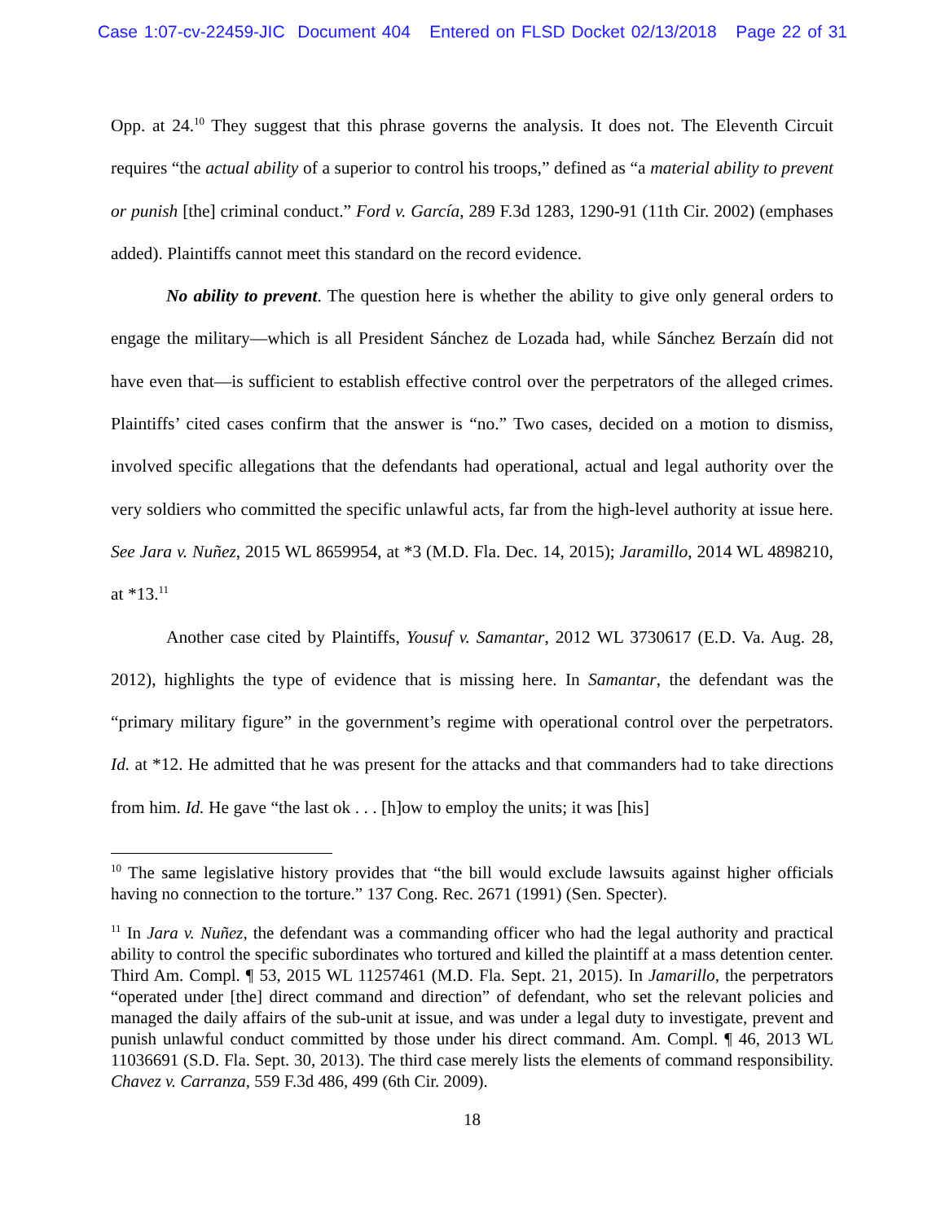Case 1:07-cv-22459-JIC Document 404 Entered on FLSD Docket 02/13/2018 Page 22 of 31
Opp. at 24.<sup>10</sup> They suggest that this phrase governs the analysis. It does not. The Eleventh Circuit requires “the actual ability of a superior to control his troops,” defined as “a material ability to prevent or punish [the] criminal conduct.” Ford v. García, 289 F.3d 1283, 1290-91 (11th Cir. 2002) (emphases added). Plaintiffs cannot meet this standard on the record evidence.
No ability to prevent. The question here is whether the ability to give only general orders to engage the military—which is all President Sánchez de Lozada had, while Sánchez Berzaín did not have even that—is sufficient to establish effective control over the perpetrators of the alleged crimes. Plaintiffs’ cited cases confirm that the answer is “no.” Two cases, decided on a motion to dismiss, involved specific allegations that the defendants had operational, actual and legal authority over the very soldiers who committed the specific unlawful acts, far from the high-level authority at issue here. See Jara v. Nuñez, 2015 WL 8659954, at *3 (M.D. Fla. Dec. 14, 2015); Jaramillo, 2014 WL 4898210, at *13.<sup>11</sup>
Another case cited by Plaintiffs, Yousuf v. Samantar, 2012 WL 3730617 (E.D. Va. Aug. 28, 2012), highlights the type of evidence that is missing here. In Samantar, the defendant was the “primary military figure” in the government’s regime with operational control over the perpetrators. Id. at *12. He admitted that he was present for the attacks and that commanders had to take directions from him. Id. He gave “the last ok . . . [h]ow to employ the units; it was [his]
<sup>10</sup> The same legislative history provides that “the bill would exclude lawsuits against higher officials having no connection to the torture.” 137 Cong. Rec. 2671 (1991) (Sen. Specter).
<sup>11</sup> In Jara v. Nuñez, the defendant was a commanding officer who had the legal authority and practical ability to control the specific subordinates who tortured and killed the plaintiff at a mass detention center. Third Am. Compl. ¶ 53, 2015 WL 11257461 (M.D. Fla. Sept. 21, 2015). In Jamarillo, the perpetrators “operated under [the] direct command and direction” of defendant, who set the relevant policies and managed the daily affairs of the sub-unit at issue, and was under a legal duty to investigate, prevent and punish unlawful conduct committed by those under his direct command. Am. Compl. ¶ 46, 2013 WL 11036691 (S.D. Fla. Sept. 30, 2013). The third case merely lists the elements of command responsibility. Chavez v. Carranza, 559 F.3d 486, 499 (6th Cir. 2009).
18